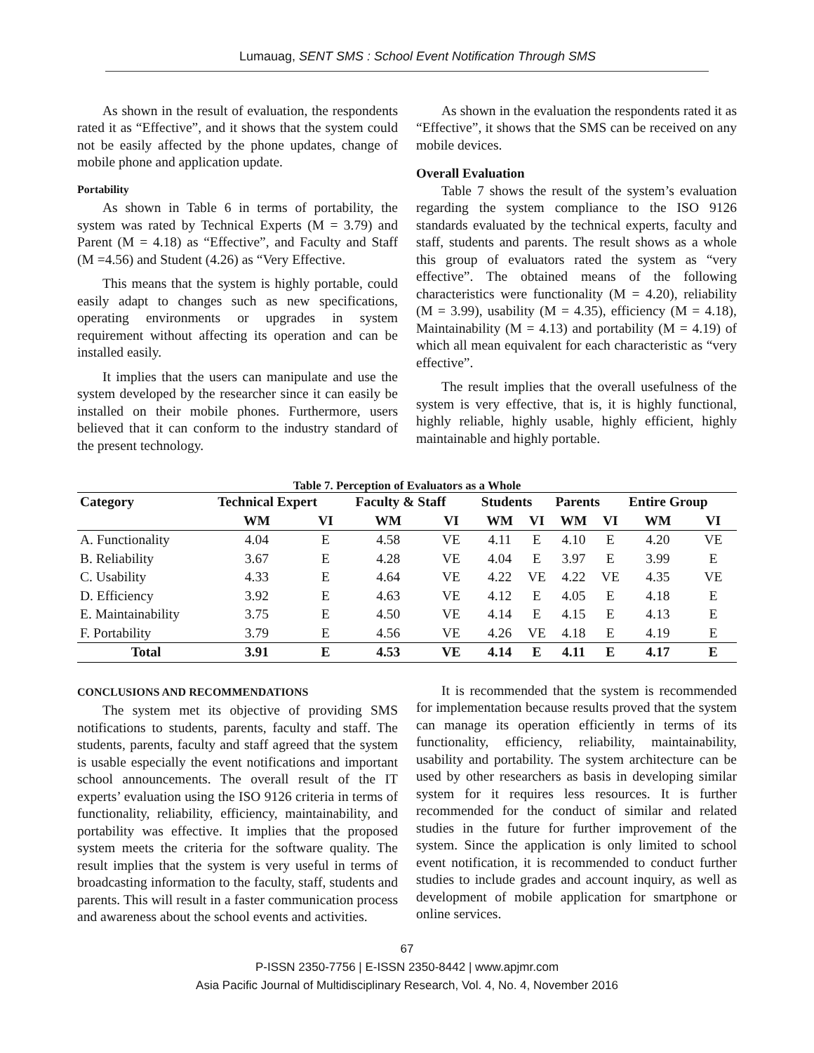Lumauag, SENT SMS : School Event Notification Through SMS
As shown in the result of evaluation, the respondents rated it as “Effective”, and it shows that the system could not be easily affected by the phone updates, change of mobile phone and application update.
Portability
As shown in Table 6 in terms of portability, the system was rated by Technical Experts (M = 3.79) and Parent (M = 4.18) as “Effective”, and Faculty and Staff (M =4.56) and Student (4.26) as “Very Effective.
This means that the system is highly portable, could easily adapt to changes such as new specifications, operating environments or upgrades in system requirement without affecting its operation and can be installed easily.
It implies that the users can manipulate and use the system developed by the researcher since it can easily be installed on their mobile phones. Furthermore, users believed that it can conform to the industry standard of the present technology.
As shown in the evaluation the respondents rated it as “Effective”, it shows that the SMS can be received on any mobile devices.
Overall Evaluation
Table 7 shows the result of the system’s evaluation regarding the system compliance to the ISO 9126 standards evaluated by the technical experts, faculty and staff, students and parents. The result shows as a whole this group of evaluators rated the system as “very effective”. The obtained means of the following characteristics were functionality (M = 4.20), reliability (M = 3.99), usability (M = 4.35), efficiency (M = 4.18), Maintainability (M = 4.13) and portability (M = 4.19) of which all mean equivalent for each characteristic as “very effective”.
The result implies that the overall usefulness of the system is very effective, that is, it is highly functional, highly reliable, highly usable, highly efficient, highly maintainable and highly portable.
Table 7. Perception of Evaluators as a Whole
| Category | Technical Expert | | Faculty & Staff | | Students | | Parents | | Entire Group | |
| --- | --- | --- | --- | --- | --- | --- | --- | --- | --- | --- |
| | WM | VI | WM | VI | WM | VI | WM | VI | WM | VI |
| A. Functionality | 4.04 | E | 4.58 | VE | 4.11 | E | 4.10 | E | 4.20 | VE |
| B. Reliability | 3.67 | E | 4.28 | VE | 4.04 | E | 3.97 | E | 3.99 | E |
| C. Usability | 4.33 | E | 4.64 | VE | 4.22 | VE | 4.22 | VE | 4.35 | VE |
| D. Efficiency | 3.92 | E | 4.63 | VE | 4.12 | E | 4.05 | E | 4.18 | E |
| E. Maintainability | 3.75 | E | 4.50 | VE | 4.14 | E | 4.15 | E | 4.13 | E |
| F. Portability | 3.79 | E | 4.56 | VE | 4.26 | VE | 4.18 | E | 4.19 | E |
| Total | 3.91 | E | 4.53 | VE | 4.14 | E | 4.11 | E | 4.17 | E |
CONCLUSIONS AND RECOMMENDATIONS
The system met its objective of providing SMS notifications to students, parents, faculty and staff. The students, parents, faculty and staff agreed that the system is usable especially the event notifications and important school announcements. The overall result of the IT experts’ evaluation using the ISO 9126 criteria in terms of functionality, reliability, efficiency, maintainability, and portability was effective. It implies that the proposed system meets the criteria for the software quality. The result implies that the system is very useful in terms of broadcasting information to the faculty, staff, students and parents. This will result in a faster communication process and awareness about the school events and activities.
It is recommended that the system is recommended for implementation because results proved that the system can manage its operation efficiently in terms of its functionality, efficiency, reliability, maintainability, usability and portability. The system architecture can be used by other researchers as basis in developing similar system for it requires less resources. It is further recommended for the conduct of similar and related studies in the future for further improvement of the system. Since the application is only limited to school event notification, it is recommended to conduct further studies to include grades and account inquiry, as well as development of mobile application for smartphone or online services.
67
P-ISSN 2350-7756 | E-ISSN 2350-8442 | www.apjmr.com
Asia Pacific Journal of Multidisciplinary Research, Vol. 4, No. 4, November 2016